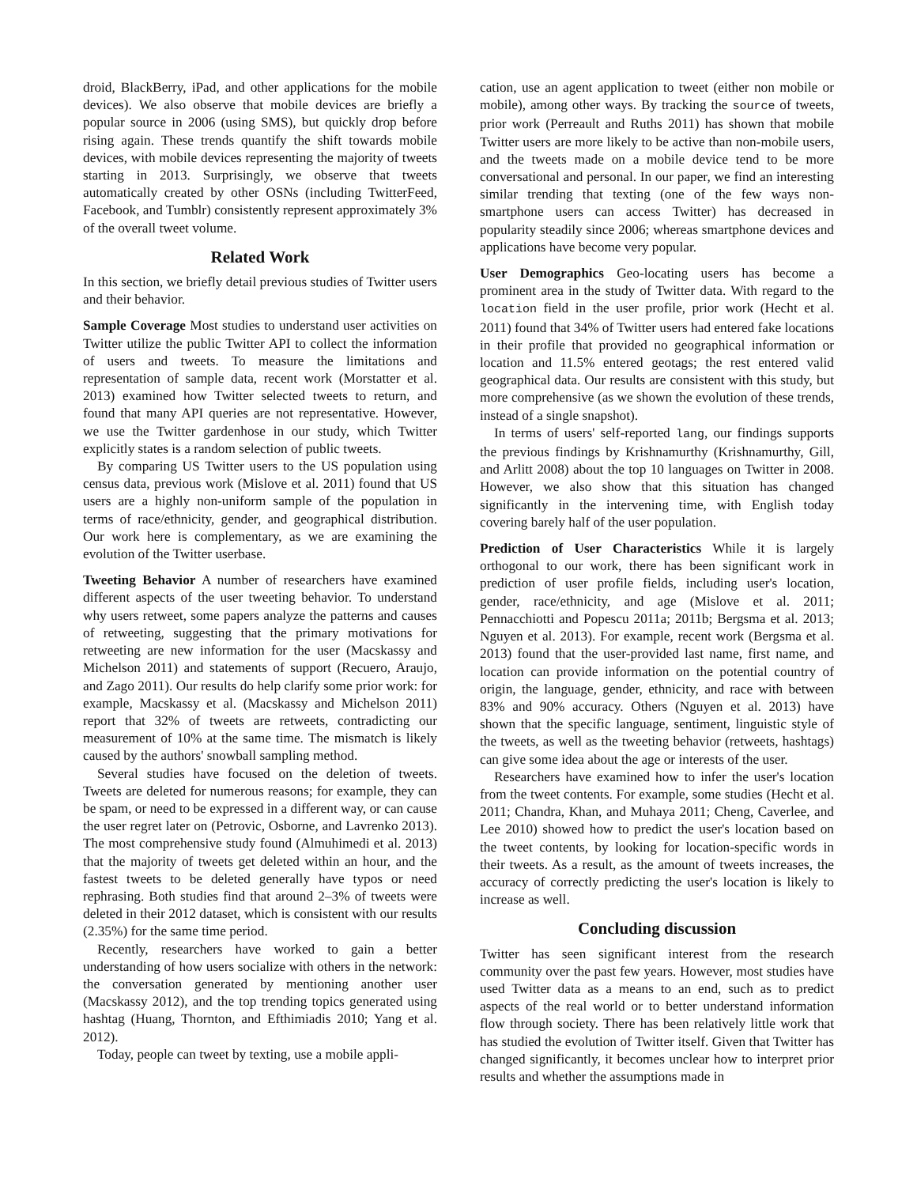droid, BlackBerry, iPad, and other applications for the mobile devices). We also observe that mobile devices are briefly a popular source in 2006 (using SMS), but quickly drop before rising again. These trends quantify the shift towards mobile devices, with mobile devices representing the majority of tweets starting in 2013. Surprisingly, we observe that tweets automatically created by other OSNs (including TwitterFeed, Facebook, and Tumblr) consistently represent approximately 3% of the overall tweet volume.
Related Work
In this section, we briefly detail previous studies of Twitter users and their behavior.
Sample Coverage Most studies to understand user activities on Twitter utilize the public Twitter API to collect the information of users and tweets. To measure the limitations and representation of sample data, recent work (Morstatter et al. 2013) examined how Twitter selected tweets to return, and found that many API queries are not representative. However, we use the Twitter gardenhose in our study, which Twitter explicitly states is a random selection of public tweets.
By comparing US Twitter users to the US population using census data, previous work (Mislove et al. 2011) found that US users are a highly non-uniform sample of the population in terms of race/ethnicity, gender, and geographical distribution. Our work here is complementary, as we are examining the evolution of the Twitter userbase.
Tweeting Behavior A number of researchers have examined different aspects of the user tweeting behavior. To understand why users retweet, some papers analyze the patterns and causes of retweeting, suggesting that the primary motivations for retweeting are new information for the user (Macskassy and Michelson 2011) and statements of support (Recuero, Araujo, and Zago 2011). Our results do help clarify some prior work: for example, Macskassy et al. (Macskassy and Michelson 2011) report that 32% of tweets are retweets, contradicting our measurement of 10% at the same time. The mismatch is likely caused by the authors' snowball sampling method.
Several studies have focused on the deletion of tweets. Tweets are deleted for numerous reasons; for example, they can be spam, or need to be expressed in a different way, or can cause the user regret later on (Petrovic, Osborne, and Lavrenko 2013). The most comprehensive study found (Almuhimedi et al. 2013) that the majority of tweets get deleted within an hour, and the fastest tweets to be deleted generally have typos or need rephrasing. Both studies find that around 2–3% of tweets were deleted in their 2012 dataset, which is consistent with our results (2.35%) for the same time period.
Recently, researchers have worked to gain a better understanding of how users socialize with others in the network: the conversation generated by mentioning another user (Macskassy 2012), and the top trending topics generated using hashtag (Huang, Thornton, and Efthimiadis 2010; Yang et al. 2012).
Today, people can tweet by texting, use a mobile appli-
cation, use an agent application to tweet (either non mobile or mobile), among other ways. By tracking the source of tweets, prior work (Perreault and Ruths 2011) has shown that mobile Twitter users are more likely to be active than non-mobile users, and the tweets made on a mobile device tend to be more conversational and personal. In our paper, we find an interesting similar trending that texting (one of the few ways non-smartphone users can access Twitter) has decreased in popularity steadily since 2006; whereas smartphone devices and applications have become very popular.
User Demographics Geo-locating users has become a prominent area in the study of Twitter data. With regard to the location field in the user profile, prior work (Hecht et al. 2011) found that 34% of Twitter users had entered fake locations in their profile that provided no geographical information or location and 11.5% entered geotags; the rest entered valid geographical data. Our results are consistent with this study, but more comprehensive (as we shown the evolution of these trends, instead of a single snapshot).
In terms of users' self-reported lang, our findings supports the previous findings by Krishnamurthy (Krishnamurthy, Gill, and Arlitt 2008) about the top 10 languages on Twitter in 2008. However, we also show that this situation has changed significantly in the intervening time, with English today covering barely half of the user population.
Prediction of User Characteristics While it is largely orthogonal to our work, there has been significant work in prediction of user profile fields, including user's location, gender, race/ethnicity, and age (Mislove et al. 2011; Pennacchiotti and Popescu 2011a; 2011b; Bergsma et al. 2013; Nguyen et al. 2013). For example, recent work (Bergsma et al. 2013) found that the user-provided last name, first name, and location can provide information on the potential country of origin, the language, gender, ethnicity, and race with between 83% and 90% accuracy. Others (Nguyen et al. 2013) have shown that the specific language, sentiment, linguistic style of the tweets, as well as the tweeting behavior (retweets, hashtags) can give some idea about the age or interests of the user.
Researchers have examined how to infer the user's location from the tweet contents. For example, some studies (Hecht et al. 2011; Chandra, Khan, and Muhaya 2011; Cheng, Caverlee, and Lee 2010) showed how to predict the user's location based on the tweet contents, by looking for location-specific words in their tweets. As a result, as the amount of tweets increases, the accuracy of correctly predicting the user's location is likely to increase as well.
Concluding discussion
Twitter has seen significant interest from the research community over the past few years. However, most studies have used Twitter data as a means to an end, such as to predict aspects of the real world or to better understand information flow through society. There has been relatively little work that has studied the evolution of Twitter itself. Given that Twitter has changed significantly, it becomes unclear how to interpret prior results and whether the assumptions made in